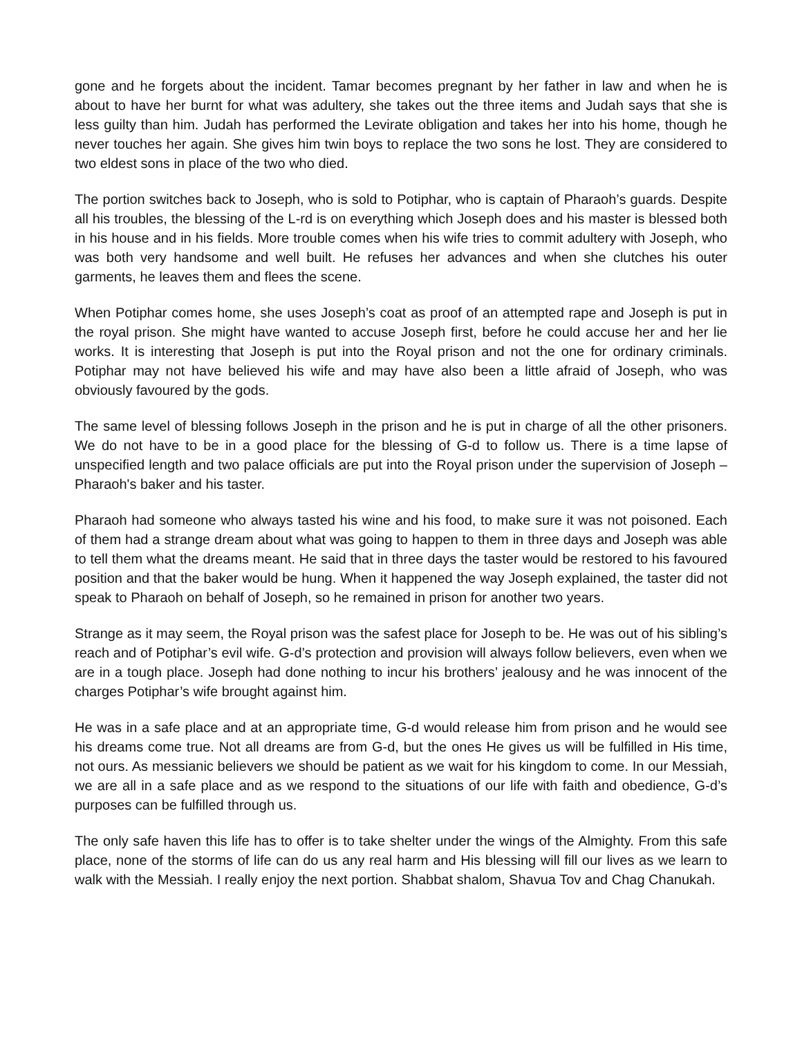gone and he forgets about the incident. Tamar becomes pregnant by her father in law and when he is about to have her burnt for what was adultery, she takes out the three items and Judah says that she is less guilty than him. Judah has performed the Levirate obligation and takes her into his home, though he never touches her again. She gives him twin boys to replace the two sons he lost. They are considered to two eldest sons in place of the two who died.
The portion switches back to Joseph, who is sold to Potiphar, who is captain of Pharaoh’s guards. Despite all his troubles, the blessing of the L-rd is on everything which Joseph does and his master is blessed both in his house and in his fields. More trouble comes when his wife tries to commit adultery with Joseph, who was both very handsome and well built. He refuses her advances and when she clutches his outer garments, he leaves them and flees the scene.
When Potiphar comes home, she uses Joseph’s coat as proof of an attempted rape and Joseph is put in the royal prison. She might have wanted to accuse Joseph first, before he could accuse her and her lie works. It is interesting that Joseph is put into the Royal prison and not the one for ordinary criminals. Potiphar may not have believed his wife and may have also been a little afraid of Joseph, who was obviously favoured by the gods.
The same level of blessing follows Joseph in the prison and he is put in charge of all the other prisoners. We do not have to be in a good place for the blessing of G-d to follow us. There is a time lapse of unspecified length and two palace officials are put into the Royal prison under the supervision of Joseph – Pharaoh's baker and his taster.
Pharaoh had someone who always tasted his wine and his food, to make sure it was not poisoned. Each of them had a strange dream about what was going to happen to them in three days and Joseph was able to tell them what the dreams meant. He said that in three days the taster would be restored to his favoured position and that the baker would be hung. When it happened the way Joseph explained, the taster did not speak to Pharaoh on behalf of Joseph, so he remained in prison for another two years.
Strange as it may seem, the Royal prison was the safest place for Joseph to be. He was out of his sibling’s reach and of Potiphar’s evil wife. G-d’s protection and provision will always follow believers, even when we are in a tough place. Joseph had done nothing to incur his brothers’ jealousy and he was innocent of the charges Potiphar’s wife brought against him.
He was in a safe place and at an appropriate time, G-d would release him from prison and he would see his dreams come true. Not all dreams are from G-d, but the ones He gives us will be fulfilled in His time, not ours. As messianic believers we should be patient as we wait for his kingdom to come. In our Messiah, we are all in a safe place and as we respond to the situations of our life with faith and obedience, G-d’s purposes can be fulfilled through us.
The only safe haven this life has to offer is to take shelter under the wings of the Almighty. From this safe place, none of the storms of life can do us any real harm and His blessing will fill our lives as we learn to walk with the Messiah. I really enjoy the next portion. Shabbat shalom, Shavua Tov and Chag Chanukah.